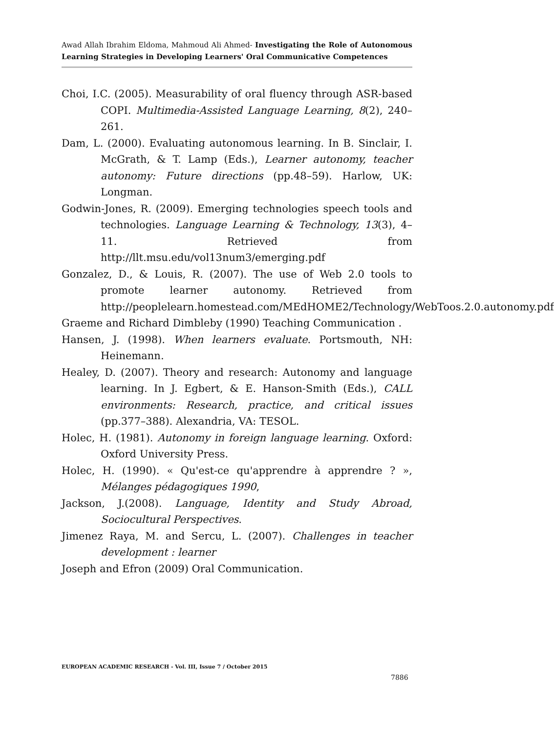Awad Allah Ibrahim Eldoma, Mahmoud Ali Ahmed- Investigating the Role of Autonomous Learning Strategies in Developing Learners' Oral Communicative Competences
Choi, I.C. (2005). Measurability of oral fluency through ASR-based COPI. Multimedia-Assisted Language Learning, 8(2), 240–261.
Dam, L. (2000). Evaluating autonomous learning. In B. Sinclair, I. McGrath, & T. Lamp (Eds.), Learner autonomy, teacher autonomy: Future directions (pp.48–59). Harlow, UK: Longman.
Godwin-Jones, R. (2009). Emerging technologies speech tools and technologies. Language Learning & Technology, 13(3), 4–11. Retrieved from http://llt.msu.edu/vol13num3/emerging.pdf
Gonzalez, D., & Louis, R. (2007). The use of Web 2.0 tools to promote learner autonomy. Retrieved from http://peoplelearn.homestead.com/MEdHOME2/Technology/WebToos.2.0.autonomy.pdf
Graeme and Richard Dimbleby (1990) Teaching Communication .
Hansen, J. (1998). When learners evaluate. Portsmouth, NH: Heinemann.
Healey, D. (2007). Theory and research: Autonomy and language learning. In J. Egbert, & E. Hanson-Smith (Eds.), CALL environments: Research, practice, and critical issues (pp.377–388). Alexandria, VA: TESOL.
Holec, H. (1981). Autonomy in foreign language learning. Oxford: Oxford University Press.
Holec, H. (1990). « Qu'est-ce qu'apprendre à apprendre ? », Mélanges pédagogiques 1990,
Jackson, J.(2008). Language, Identity and Study Abroad, Sociocultural Perspectives.
Jimenez Raya, M. and Sercu, L. (2007). Challenges in teacher development : learner
Joseph and Efron (2009) Oral Communication.
EUROPEAN ACADEMIC RESEARCH - Vol. III, Issue 7 / October 2015
7886